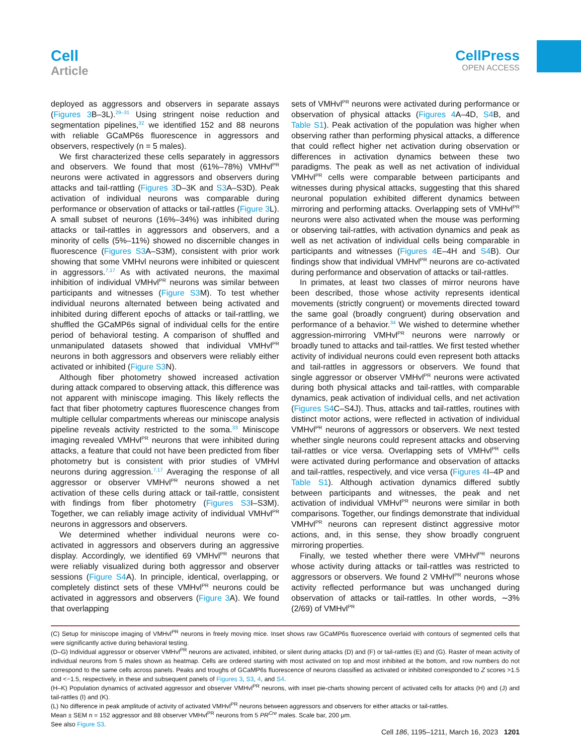Cell
Article
CellPress
OPEN ACCESS
deployed as aggressors and observers in separate assays (Figures 3 B–3L).<sup>29–31</sup> Using stringent noise reduction and segmentation pipelines,<sup>32</sup> we identified 152 and 88 neurons with reliable GCaMP6s fluorescence in aggressors and observers, respectively (n = 5 males).
We first characterized these cells separately in aggressors and observers. We found that most (61%–78%) VMHvl<sup>PR</sup> neurons were activated in aggressors and observers during attacks and tail-rattling (Figures 3 D–3K and S3 A–S3D). Peak activation of individual neurons was comparable during performance or observation of attacks or tail-rattles (Figure 3 L). A small subset of neurons (16%–34%) was inhibited during attacks or tail-rattles in aggressors and observers, and a minority of cells (5%–11%) showed no discernible changes in fluorescence (Figures S3 A–S3M), consistent with prior work showing that some VMHvl neurons were inhibited or quiescent in aggressors.<sup>7,17</sup> As with activated neurons, the maximal inhibition of individual VMHvl<sup>PR</sup> neurons was similar between participants and witnesses (Figure S3 M). To test whether individual neurons alternated between being activated and inhibited during different epochs of attacks or tail-rattling, we shuffled the GCaMP6s signal of individual cells for the entire period of behavioral testing. A comparison of shuffled and unmanipulated datasets showed that individual VMHvl<sup>PR</sup> neurons in both aggressors and observers were reliably either activated or inhibited (Figure S3 N).
Although fiber photometry showed increased activation during attack compared to observing attack, this difference was not apparent with miniscope imaging. This likely reflects the fact that fiber photometry captures fluorescence changes from multiple cellular compartments whereas our miniscope analysis pipeline reveals activity restricted to the soma.<sup>33</sup> Miniscope imaging revealed VMHvl<sup>PR</sup> neurons that were inhibited during attacks, a feature that could not have been predicted from fiber photometry but is consistent with prior studies of VMHvl neurons during aggression.<sup>7,17</sup> Averaging the response of all aggressor or observer VMHvl<sup>PR</sup> neurons showed a net activation of these cells during attack or tail-rattle, consistent with findings from fiber photometry (Figures S3 I–S3M). Together, we can reliably image activity of individual VMHvl<sup>PR</sup> neurons in aggressors and observers.
We determined whether individual neurons were co-activated in aggressors and observers during an aggressive display. Accordingly, we identified 69 VMHvl<sup>PR</sup> neurons that were reliably visualized during both aggressor and observer sessions (Figure S4 A). In principle, identical, overlapping, or completely distinct sets of these VMHvl<sup>PR</sup> neurons could be activated in aggressors and observers (Figure 3 A). We found that overlapping
sets of VMHvl<sup>PR</sup> neurons were activated during performance or observation of physical attacks (Figures 4 A–4D, S4 B, and Table S1). Peak activation of the population was higher when observing rather than performing physical attacks, a difference that could reflect higher net activation during observation or differences in activation dynamics between these two paradigms. The peak as well as net activation of individual VMHvl<sup>PR</sup> cells were comparable between participants and witnesses during physical attacks, suggesting that this shared neuronal population exhibited different dynamics between mirroring and performing attacks. Overlapping sets of VMHvl<sup>PR</sup> neurons were also activated when the mouse was performing or observing tail-rattles, with activation dynamics and peak as well as net activation of individual cells being comparable in participants and witnesses (Figures 4 E–4H and S4 B). Our findings show that individual VMHvl<sup>PR</sup> neurons are co-activated during performance and observation of attacks or tail-rattles.
In primates, at least two classes of mirror neurons have been described, those whose activity represents identical movements (strictly congruent) or movements directed toward the same goal (broadly congruent) during observation and performance of a behavior.<sup>34</sup> We wished to determine whether aggression-mirroring VMHvl<sup>PR</sup> neurons were narrowly or broadly tuned to attacks and tail-rattles. We first tested whether activity of individual neurons could even represent both attacks and tail-rattles in aggressors or observers. We found that single aggressor or observer VMHvl<sup>PR</sup> neurons were activated during both physical attacks and tail-rattles, with comparable dynamics, peak activation of individual cells, and net activation (Figures S4 C–S4J). Thus, attacks and tail-rattles, routines with distinct motor actions, were reflected in activation of individual VMHvl<sup>PR</sup> neurons of aggressors or observers. We next tested whether single neurons could represent attacks and observing tail-rattles or vice versa. Overlapping sets of VMHvl<sup>PR</sup> cells were activated during performance and observation of attacks and tail-rattles, respectively, and vice versa (Figures 4 I–4P and Table S1). Although activation dynamics differed subtly between participants and witnesses, the peak and net activation of individual VMHvl<sup>PR</sup> neurons were similar in both comparisons. Together, our findings demonstrate that individual VMHvl<sup>PR</sup> neurons can represent distinct aggressive motor actions, and, in this sense, they show broadly congruent mirroring properties.
Finally, we tested whether there were VMHvl<sup>PR</sup> neurons whose activity during attacks or tail-rattles was restricted to aggressors or observers. We found 2 VMHvl<sup>PR</sup> neurons whose activity reflected performance but was unchanged during observation of attacks or tail-rattles. In other words, ∼3% (2/69) of VMHvl<sup>PR</sup>
(C) Setup for miniscope imaging of VMHvl<sup>PR</sup> neurons in freely moving mice. Inset shows raw GCaMP6s fluorescence overlaid with contours of segmented cells that were significantly active during behavioral testing.
(D–G) Individual aggressor or observer VMHvl<sup>PR</sup> neurons are activated, inhibited, or silent during attacks (D) and (F) or tail-rattles (E) and (G). Raster of mean activity of individual neurons from 5 males shown as heatmap. Cells are ordered starting with most activated on top and most inhibited at the bottom, and row numbers do not correspond to the same cells across panels. Peaks and troughs of GCaMP6s fluorescence of neurons classified as activated or inhibited corresponded to Z scores >1.5 and <−1.5, respectively, in these and subsequent panels of Figures 3, S3, 4, and S4.
(H–K) Population dynamics of activated aggressor and observer VMHvl<sup>PR</sup> neurons, with inset pie-charts showing percent of activated cells for attacks (H) and (J) and tail-rattles (I) and (K).
(L) No difference in peak amplitude of activity of activated VMHvl<sup>PR</sup> neurons between aggressors and observers for either attacks or tail-rattles.
Mean ± SEM n = 152 aggressor and 88 observer VMHvl<sup>PR</sup> neurons from 5 PR<sup>Cre</sup> males. Scale bar, 200 μm.
See also Figure S3.
Cell 186, 1195–1211, March 16, 2023 1201